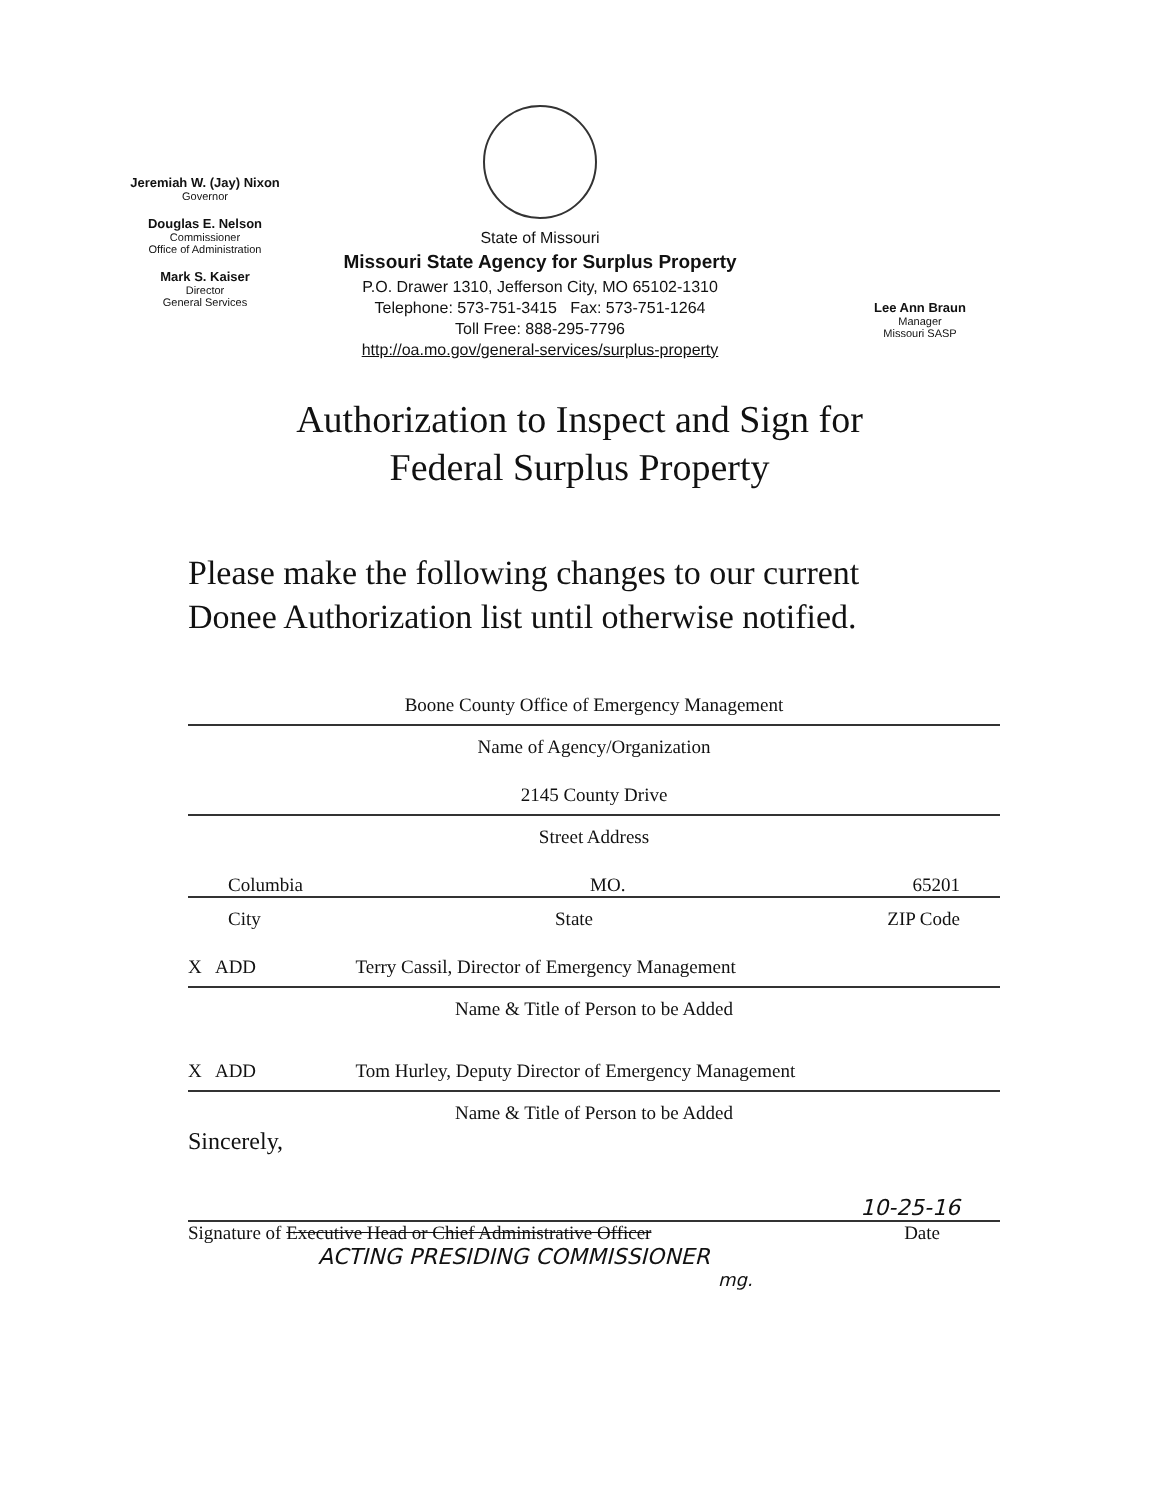Jeremiah W. (Jay) Nixon
Governor
Douglas E. Nelson
Commissioner
Office of Administration
Mark S. Kaiser
Director
General Services
State of Missouri
Missouri State Agency for Surplus Property
P.O. Drawer 1310, Jefferson City, MO 65102-1310
Telephone: 573-751-3415 Fax: 573-751-1264
Toll Free: 888-295-7796
http://oa.mo.gov/general-services/surplus-property
Lee Ann Braun
Manager
Missouri SASP
Authorization to Inspect and Sign for
Federal Surplus Property
Please make the following changes to our current
Donee Authorization list until otherwise notified.
Boone County Office of Emergency Management
Name of Agency/Organization
2145 County Drive
Street Address
Columbia MO. 65201
City State ZIP Code
X ADD Terry Cassil, Director of Emergency Management
Name & Title of Person to be Added
X ADD Tom Hurley, Deputy Director of Emergency Management
Name & Title of Person to be Added
Sincerely,
10-25-16
Signature of Executive Head or Chief Administrative Officer Date
ACTING PRESIDING COMMISSIONER
mg.